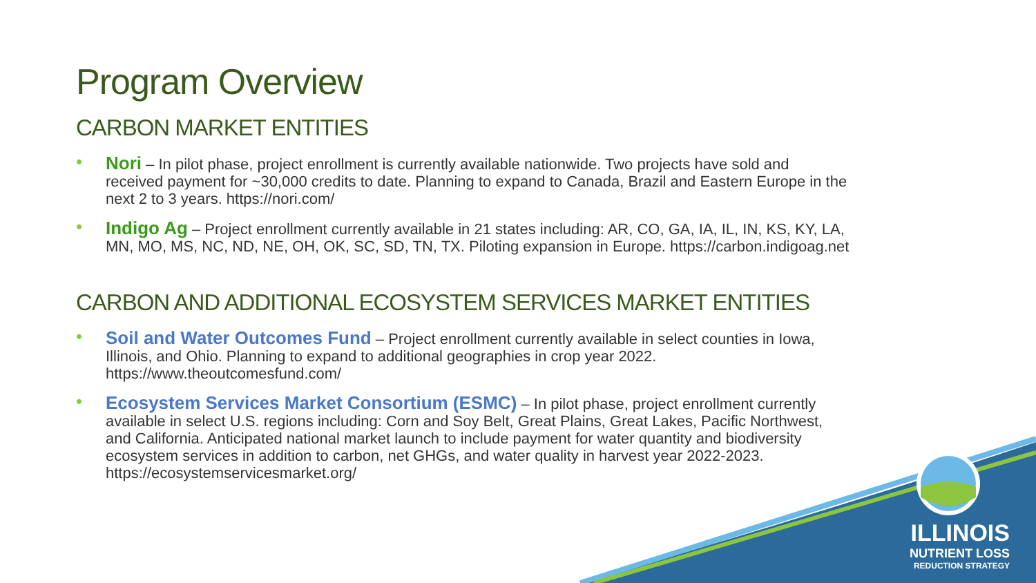Program Overview
CARBON MARKET ENTITIES
• Nori – In pilot phase, project enrollment is currently available nationwide. Two projects have sold and received payment for ~30,000 credits to date. Planning to expand to Canada, Brazil and Eastern Europe in the next 2 to 3 years. https://nori.com/
• Indigo Ag – Project enrollment currently available in 21 states including: AR, CO, GA, IA, IL, IN, KS, KY, LA, MN, MO, MS, NC, ND, NE, OH, OK, SC, SD, TN, TX. Piloting expansion in Europe. https://carbon.indigoag.net
CARBON AND ADDITIONAL ECOSYSTEM SERVICES MARKET ENTITIES
• Soil and Water Outcomes Fund – Project enrollment currently available in select counties in Iowa, Illinois, and Ohio. Planning to expand to additional geographies in crop year 2022. https://www.theoutcomesfund.com/
• Ecosystem Services Market Consortium (ESMC) – In pilot phase, project enrollment currently available in select U.S. regions including: Corn and Soy Belt, Great Plains, Great Lakes, Pacific Northwest, and California. Anticipated national market launch to include payment for water quantity and biodiversity ecosystem services in addition to carbon, net GHGs, and water quality in harvest year 2022-2023. https://ecosystemservicesmarket.org/
ILLINOIS
NUTRIENT LOSS
REDUCTION STRATEGY